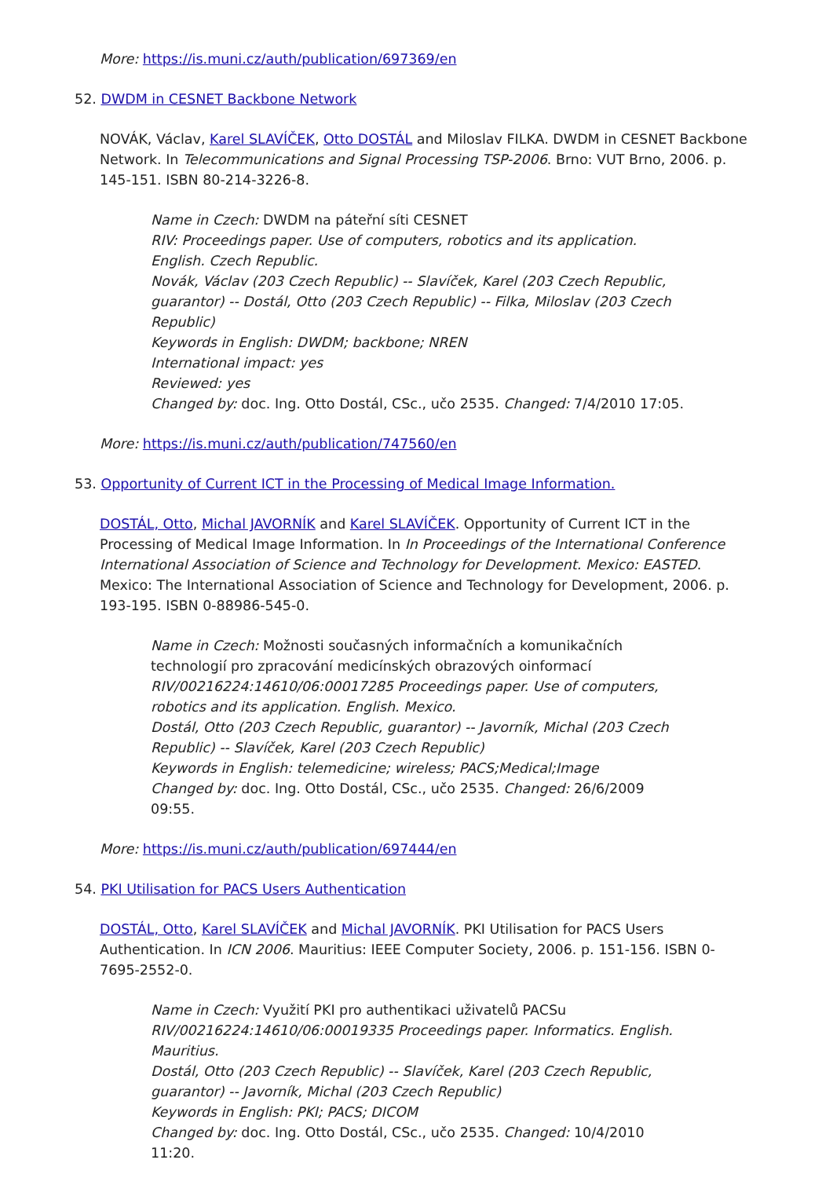More: https://is.muni.cz/auth/publication/697369/en
52. DWDM in CESNET Backbone Network
NOVÁK, Václav, Karel SLAVÍČEK, Otto DOSTÁL and Miloslav FILKA. DWDM in CESNET Backbone Network. In Telecommunications and Signal Processing TSP-2006. Brno: VUT Brno, 2006. p. 145-151. ISBN 80-214-3226-8.
Name in Czech: DWDM na páteřní síti CESNET
RIV: Proceedings paper. Use of computers, robotics and its application. English. Czech Republic.
Novák, Václav (203 Czech Republic) -- Slavíček, Karel (203 Czech Republic, guarantor) -- Dostál, Otto (203 Czech Republic) -- Filka, Miloslav (203 Czech Republic)
Keywords in English: DWDM; backbone; NREN
International impact: yes
Reviewed: yes
Changed by: doc. Ing. Otto Dostál, CSc., učo 2535. Changed: 7/4/2010 17:05.
More: https://is.muni.cz/auth/publication/747560/en
53. Opportunity of Current ICT in the Processing of Medical Image Information.
DOSTÁL, Otto, Michal JAVORNÍK and Karel SLAVÍČEK. Opportunity of Current ICT in the Processing of Medical Image Information. In In Proceedings of the International Conference International Association of Science and Technology for Development. Mexico: EASTED. Mexico: The International Association of Science and Technology for Development, 2006. p. 193-195. ISBN 0-88986-545-0.
Name in Czech: Možnosti současných informačních a komunikačních technologií pro zpracování medicínských obrazových oinformací
RIV/00216224:14610/06:00017285 Proceedings paper. Use of computers, robotics and its application. English. Mexico.
Dostál, Otto (203 Czech Republic, guarantor) -- Javorník, Michal (203 Czech Republic) -- Slavíček, Karel (203 Czech Republic)
Keywords in English: telemedicine; wireless; PACS;Medical;Image
Changed by: doc. Ing. Otto Dostál, CSc., učo 2535. Changed: 26/6/2009 09:55.
More: https://is.muni.cz/auth/publication/697444/en
54. PKI Utilisation for PACS Users Authentication
DOSTÁL, Otto, Karel SLAVÍČEK and Michal JAVORNÍK. PKI Utilisation for PACS Users Authentication. In ICN 2006. Mauritius: IEEE Computer Society, 2006. p. 151-156. ISBN 0-7695-2552-0.
Name in Czech: Využití PKI pro authentikaci uživatelů PACSu
RIV/00216224:14610/06:00019335 Proceedings paper. Informatics. English. Mauritius.
Dostál, Otto (203 Czech Republic) -- Slavíček, Karel (203 Czech Republic, guarantor) -- Javorník, Michal (203 Czech Republic)
Keywords in English: PKI; PACS; DICOM
Changed by: doc. Ing. Otto Dostál, CSc., učo 2535. Changed: 10/4/2010 11:20.